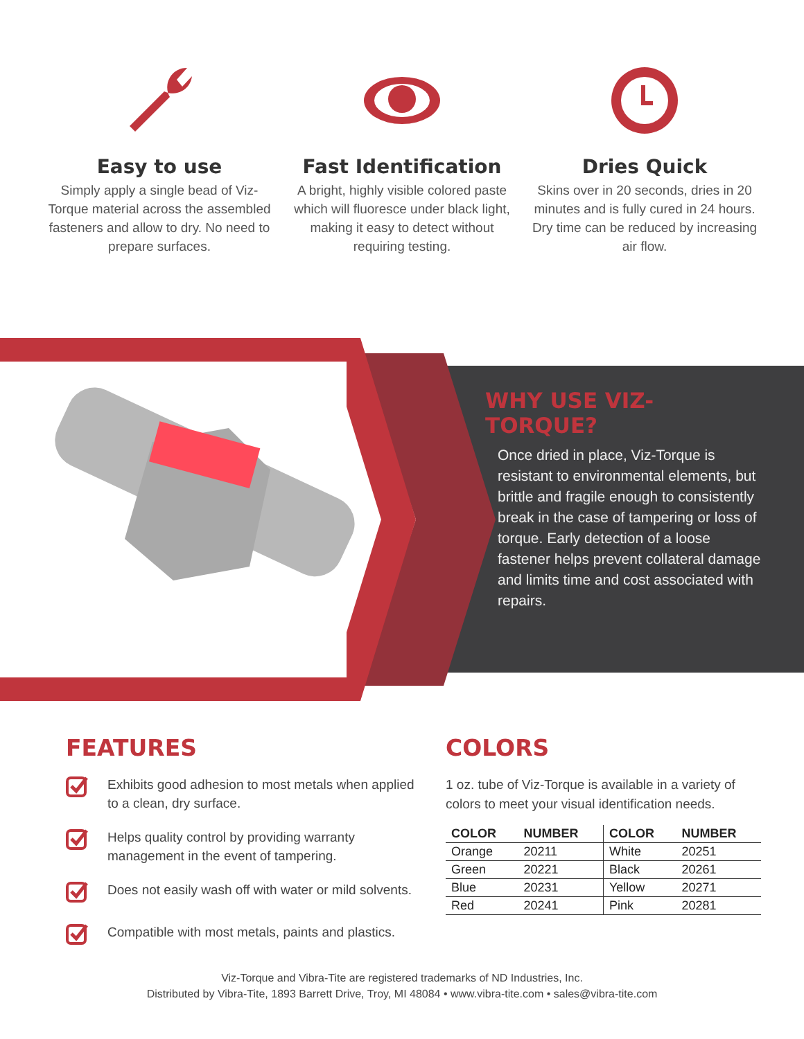Easy to use
Simply apply a single bead of Viz-Torque material across the assembled fasteners and allow to dry. No need to prepare surfaces.
Fast Identification
A bright, highly visible colored paste which will fluoresce under black light, making it easy to detect without requiring testing.
Dries Quick
Skins over in 20 seconds, dries in 20 minutes and is fully cured in 24 hours. Dry time can be reduced by increasing air flow.
WHY USE VIZ-TORQUE?
Once dried in place, Viz-Torque is resistant to environmental elements, but brittle and fragile enough to consistently break in the case of tampering or loss of torque. Early detection of a loose fastener helps prevent collateral damage and limits time and cost associated with repairs.
FEATURES
Exhibits good adhesion to most metals when applied to a clean, dry surface.
Helps quality control by providing warranty management in the event of tampering.
Does not easily wash off with water or mild solvents.
Compatible with most metals, paints and plastics.
COLORS
1 oz. tube of Viz-Torque is available in a variety of colors to meet your visual identification needs.
| COLOR | NUMBER | COLOR | NUMBER |
| --- | --- | --- | --- |
| Orange | 20211 | White | 20251 |
| Green | 20221 | Black | 20261 |
| Blue | 20231 | Yellow | 20271 |
| Red | 20241 | Pink | 20281 |
Viz-Torque and Vibra-Tite are registered trademarks of ND Industries, Inc.
Distributed by Vibra-Tite, 1893 Barrett Drive, Troy, MI 48084 • www.vibra-tite.com • sales@vibra-tite.com